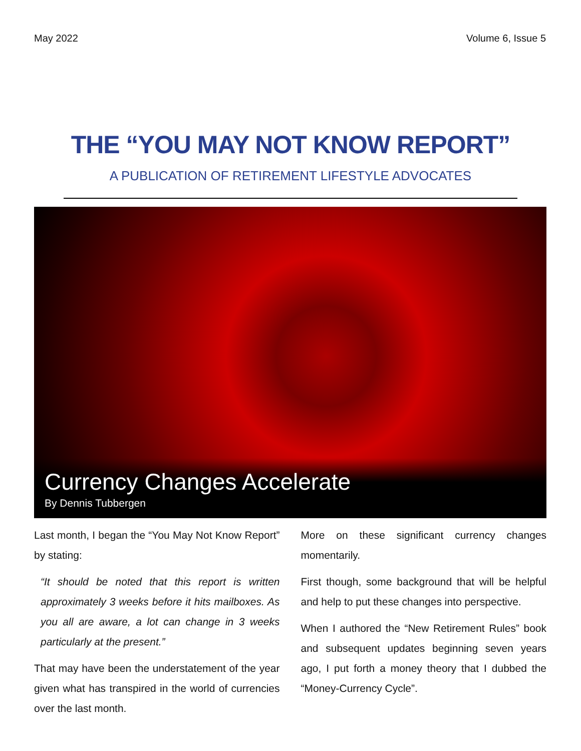May 2022 Volume 6, Issue 5
THE “YOU MAY NOT KNOW REPORT”
A PUBLICATION OF RETIREMENT LIFESTYLE ADVOCATES
Currency Changes Accelerate
By Dennis Tubbergen
Last month, I began the “You May Not Know Report” by stating:
“It should be noted that this report is written approximately 3 weeks before it hits mailboxes. As you all are aware, a lot can change in 3 weeks particularly at the present.”
That may have been the understatement of the year given what has transpired in the world of currencies over the last month.
More on these significant currency changes momentarily.
First though, some background that will be helpful and help to put these changes into perspective.
When I authored the “New Retirement Rules” book and subsequent updates beginning seven years ago, I put forth a money theory that I dubbed the “Money-Currency Cycle”.